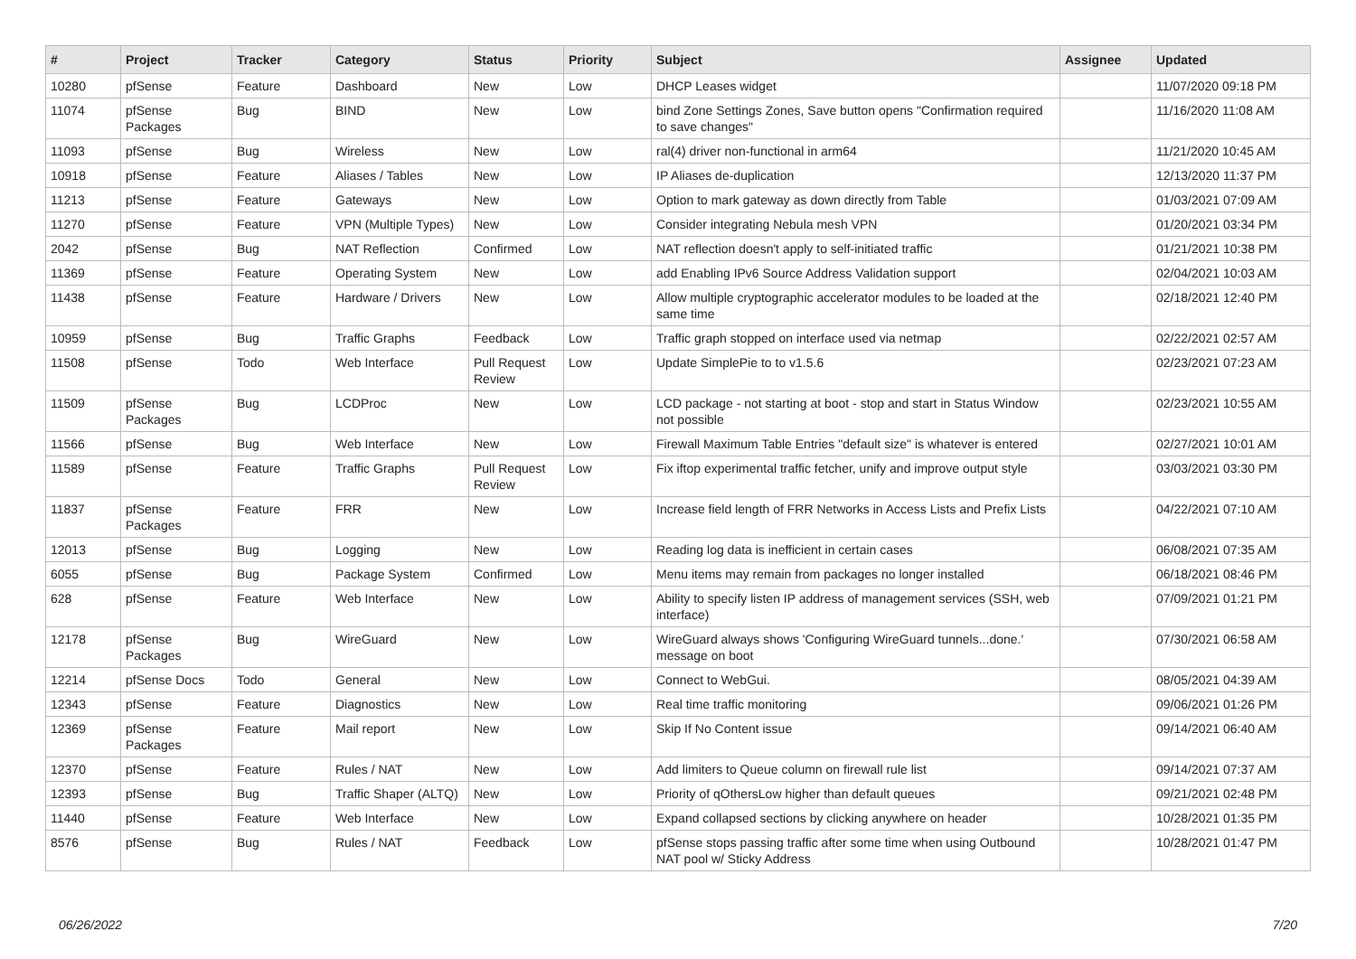| # | Project | Tracker | Category | Status | Priority | Subject | Assignee | Updated |
| --- | --- | --- | --- | --- | --- | --- | --- | --- |
| 10280 | pfSense | Feature | Dashboard | New | Low | DHCP Leases widget | | 11/07/2020 09:18 PM |
| 11074 | pfSense Packages | Bug | BIND | New | Low | bind Zone Settings Zones, Save button opens "Confirmation required to save changes" | | 11/16/2020 11:08 AM |
| 11093 | pfSense | Bug | Wireless | New | Low | ral(4) driver non-functional in arm64 | | 11/21/2020 10:45 AM |
| 10918 | pfSense | Feature | Aliases / Tables | New | Low | IP Aliases de-duplication | | 12/13/2020 11:37 PM |
| 11213 | pfSense | Feature | Gateways | New | Low | Option to mark gateway as down directly from Table | | 01/03/2021 07:09 AM |
| 11270 | pfSense | Feature | VPN (Multiple Types) | New | Low | Consider integrating Nebula mesh VPN | | 01/20/2021 03:34 PM |
| 2042 | pfSense | Bug | NAT Reflection | Confirmed | Low | NAT reflection doesn't apply to self-initiated traffic | | 01/21/2021 10:38 PM |
| 11369 | pfSense | Feature | Operating System | New | Low | add Enabling IPv6 Source Address Validation support | | 02/04/2021 10:03 AM |
| 11438 | pfSense | Feature | Hardware / Drivers | New | Low | Allow multiple cryptographic accelerator modules to be loaded at the same time | | 02/18/2021 12:40 PM |
| 10959 | pfSense | Bug | Traffic Graphs | Feedback | Low | Traffic graph stopped on interface used via netmap | | 02/22/2021 02:57 AM |
| 11508 | pfSense | Todo | Web Interface | Pull Request Review | Low | Update SimplePie to to v1.5.6 | | 02/23/2021 07:23 AM |
| 11509 | pfSense Packages | Bug | LCDProc | New | Low | LCD package - not starting at boot - stop and start in Status Window not possible | | 02/23/2021 10:55 AM |
| 11566 | pfSense | Bug | Web Interface | New | Low | Firewall Maximum Table Entries "default size" is whatever is entered | | 02/27/2021 10:01 AM |
| 11589 | pfSense | Feature | Traffic Graphs | Pull Request Review | Low | Fix iftop experimental traffic fetcher, unify and improve output style | | 03/03/2021 03:30 PM |
| 11837 | pfSense Packages | Feature | FRR | New | Low | Increase field length of FRR Networks in Access Lists and Prefix Lists | | 04/22/2021 07:10 AM |
| 12013 | pfSense | Bug | Logging | New | Low | Reading log data is inefficient in certain cases | | 06/08/2021 07:35 AM |
| 6055 | pfSense | Bug | Package System | Confirmed | Low | Menu items may remain from packages no longer installed | | 06/18/2021 08:46 PM |
| 628 | pfSense | Feature | Web Interface | New | Low | Ability to specify listen IP address of management services (SSH, web interface) | | 07/09/2021 01:21 PM |
| 12178 | pfSense Packages | Bug | WireGuard | New | Low | WireGuard always shows 'Configuring WireGuard tunnels...done.' message on boot | | 07/30/2021 06:58 AM |
| 12214 | pfSense Docs | Todo | General | New | Low | Connect to WebGui. | | 08/05/2021 04:39 AM |
| 12343 | pfSense | Feature | Diagnostics | New | Low | Real time traffic monitoring | | 09/06/2021 01:26 PM |
| 12369 | pfSense Packages | Feature | Mail report | New | Low | Skip If No Content issue | | 09/14/2021 06:40 AM |
| 12370 | pfSense | Feature | Rules / NAT | New | Low | Add limiters to Queue column on firewall rule list | | 09/14/2021 07:37 AM |
| 12393 | pfSense | Bug | Traffic Shaper (ALTQ) | New | Low | Priority of qOthersLow higher than default queues | | 09/21/2021 02:48 PM |
| 11440 | pfSense | Feature | Web Interface | New | Low | Expand collapsed sections by clicking anywhere on header | | 10/28/2021 01:35 PM |
| 8576 | pfSense | Bug | Rules / NAT | Feedback | Low | pfSense stops passing traffic after some time when using Outbound NAT pool w/ Sticky Address | | 10/28/2021 01:47 PM |
06/26/2022 7/20